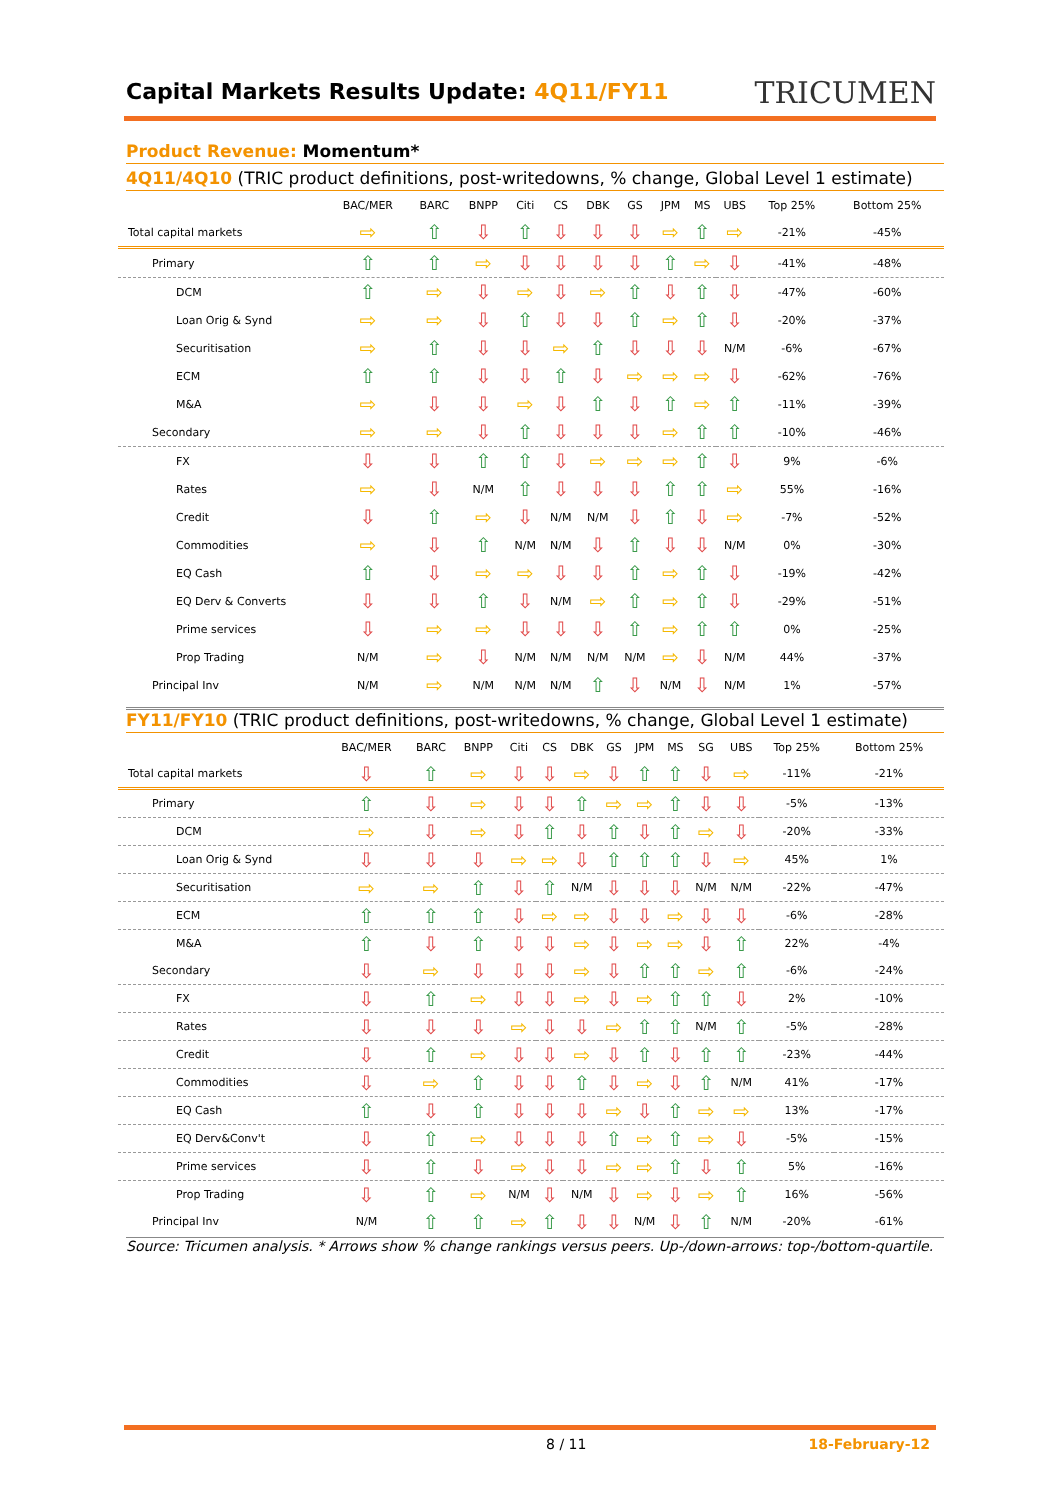Capital Markets Results Update: 4Q11/FY11
TRICUMEN
Product Revenue: Momentum*
4Q11/4Q10 (TRIC product definitions, post-writedowns, % change, Global Level 1 estimate)
| | BAC/MER | BARC | BNPP | Citi | CS | DBK | GS | JPM | MS | UBS | Top 25% | Bottom 25% |
| --- | --- | --- | --- | --- | --- | --- | --- | --- | --- | --- | --- | --- |
| Total capital markets | ⇨ | ⇧ | ⇩ | ⇧ | ⇩ | ⇩ | ⇩ | ⇨ | ⇧ | ⇨ | -21% | -45% |
| Primary | ⇧ | ⇧ | ⇨ | ⇩ | ⇩ | ⇩ | ⇩ | ⇧ | ⇨ | ⇩ | -41% | -48% |
| DCM | ⇧ | ⇨ | ⇩ | ⇨ | ⇩ | ⇨ | ⇧ | ⇩ | ⇧ | ⇩ | -47% | -60% |
| Loan Orig & Synd | ⇨ | ⇨ | ⇩ | ⇧ | ⇩ | ⇩ | ⇧ | ⇨ | ⇧ | ⇩ | -20% | -37% |
| Securitisation | ⇨ | ⇧ | ⇩ | ⇩ | ⇨ | ⇧ | ⇩ | ⇩ | ⇩ | N/M | -6% | -67% |
| ECM | ⇧ | ⇧ | ⇩ | ⇩ | ⇧ | ⇩ | ⇨ | ⇨ | ⇨ | ⇩ | -62% | -76% |
| M&A | ⇨ | ⇩ | ⇩ | ⇨ | ⇩ | ⇧ | ⇩ | ⇧ | ⇨ | ⇧ | -11% | -39% |
| Secondary | ⇨ | ⇨ | ⇩ | ⇧ | ⇩ | ⇩ | ⇩ | ⇨ | ⇧ | ⇧ | -10% | -46% |
| FX | ⇩ | ⇩ | ⇧ | ⇧ | ⇩ | ⇨ | ⇨ | ⇨ | ⇧ | ⇩ | 9% | -6% |
| Rates | ⇨ | ⇩ | N/M | ⇧ | ⇩ | ⇩ | ⇩ | ⇧ | ⇧ | ⇨ | 55% | -16% |
| Credit | ⇩ | ⇧ | ⇨ | ⇩ | N/M | N/M | ⇩ | ⇧ | ⇩ | ⇨ | -7% | -52% |
| Commodities | ⇨ | ⇩ | ⇧ | N/M | N/M | ⇩ | ⇧ | ⇩ | ⇩ | N/M | 0% | -30% |
| EQ Cash | ⇧ | ⇩ | ⇨ | ⇨ | ⇩ | ⇩ | ⇧ | ⇨ | ⇧ | ⇩ | -19% | -42% |
| EQ Derv & Converts | ⇩ | ⇩ | ⇧ | ⇩ | N/M | ⇨ | ⇧ | ⇨ | ⇧ | ⇩ | -29% | -51% |
| Prime services | ⇩ | ⇨ | ⇨ | ⇩ | ⇩ | ⇩ | ⇧ | ⇨ | ⇧ | ⇧ | 0% | -25% |
| Prop Trading | N/M | ⇨ | ⇩ | N/M | N/M | N/M | N/M | ⇨ | ⇩ | N/M | 44% | -37% |
| Principal Inv | N/M | ⇨ | N/M | N/M | N/M | ⇧ | ⇩ | N/M | ⇩ | N/M | 1% | -57% |
FY11/FY10 (TRIC product definitions, post-writedowns, % change, Global Level 1 estimate)
| | BAC/MER | BARC | BNPP | Citi | CS | DBK | GS | JPM | MS | SG | UBS | Top 25% | Bottom 25% |
| --- | --- | --- | --- | --- | --- | --- | --- | --- | --- | --- | --- | --- | --- |
| Total capital markets | ⇩ | ⇧ | ⇨ | ⇩ | ⇩ | ⇨ | ⇩ | ⇧ | ⇧ | ⇩ | ⇨ | -11% | -21% |
| Primary | ⇧ | ⇩ | ⇨ | ⇩ | ⇩ | ⇧ | ⇨ | ⇨ | ⇧ | ⇩ | ⇩ | -5% | -13% |
| DCM | ⇨ | ⇩ | ⇨ | ⇩ | ⇧ | ⇩ | ⇧ | ⇩ | ⇧ | ⇨ | ⇩ | -20% | -33% |
| Loan Orig & Synd | ⇩ | ⇩ | ⇩ | ⇨ | ⇨ | ⇩ | ⇧ | ⇧ | ⇧ | ⇩ | ⇨ | 45% | 1% |
| Securitisation | ⇨ | ⇨ | ⇧ | ⇩ | ⇧ | N/M | ⇩ | ⇩ | ⇩ | N/M | N/M | -22% | -47% |
| ECM | ⇧ | ⇧ | ⇧ | ⇩ | ⇨ | ⇨ | ⇩ | ⇩ | ⇨ | ⇩ | ⇩ | -6% | -28% |
| M&A | ⇧ | ⇩ | ⇧ | ⇩ | ⇩ | ⇨ | ⇩ | ⇨ | ⇨ | ⇩ | ⇧ | 22% | -4% |
| Secondary | ⇩ | ⇨ | ⇩ | ⇩ | ⇩ | ⇨ | ⇩ | ⇧ | ⇧ | ⇨ | ⇧ | -6% | -24% |
| FX | ⇩ | ⇧ | ⇨ | ⇩ | ⇩ | ⇨ | ⇩ | ⇨ | ⇧ | ⇧ | ⇩ | 2% | -10% |
| Rates | ⇩ | ⇩ | ⇩ | ⇨ | ⇩ | ⇩ | ⇨ | ⇧ | ⇧ | N/M | ⇧ | -5% | -28% |
| Credit | ⇩ | ⇧ | ⇨ | ⇩ | ⇩ | ⇨ | ⇩ | ⇧ | ⇩ | ⇧ | ⇧ | -23% | -44% |
| Commodities | ⇩ | ⇨ | ⇧ | ⇩ | ⇩ | ⇧ | ⇩ | ⇨ | ⇩ | ⇧ | N/M | 41% | -17% |
| EQ Cash | ⇧ | ⇩ | ⇧ | ⇩ | ⇩ | ⇩ | ⇨ | ⇩ | ⇧ | ⇨ | ⇨ | 13% | -17% |
| EQ Derv&Conv't | ⇩ | ⇧ | ⇨ | ⇩ | ⇩ | ⇩ | ⇧ | ⇨ | ⇧ | ⇨ | ⇩ | -5% | -15% |
| Prime services | ⇩ | ⇧ | ⇩ | ⇨ | ⇩ | ⇩ | ⇨ | ⇨ | ⇧ | ⇩ | ⇧ | 5% | -16% |
| Prop Trading | ⇩ | ⇧ | ⇨ | N/M | ⇩ | N/M | ⇩ | ⇨ | ⇩ | ⇨ | ⇧ | 16% | -56% |
| Principal Inv | N/M | ⇧ | ⇧ | ⇨ | ⇧ | ⇩ | ⇩ | N/M | ⇩ | ⇧ | N/M | -20% | -61% |
Source: Tricumen analysis. * Arrows show % change rankings versus peers. Up-/down-arrows: top-/bottom-quartile.
8 / 11 18-February-12